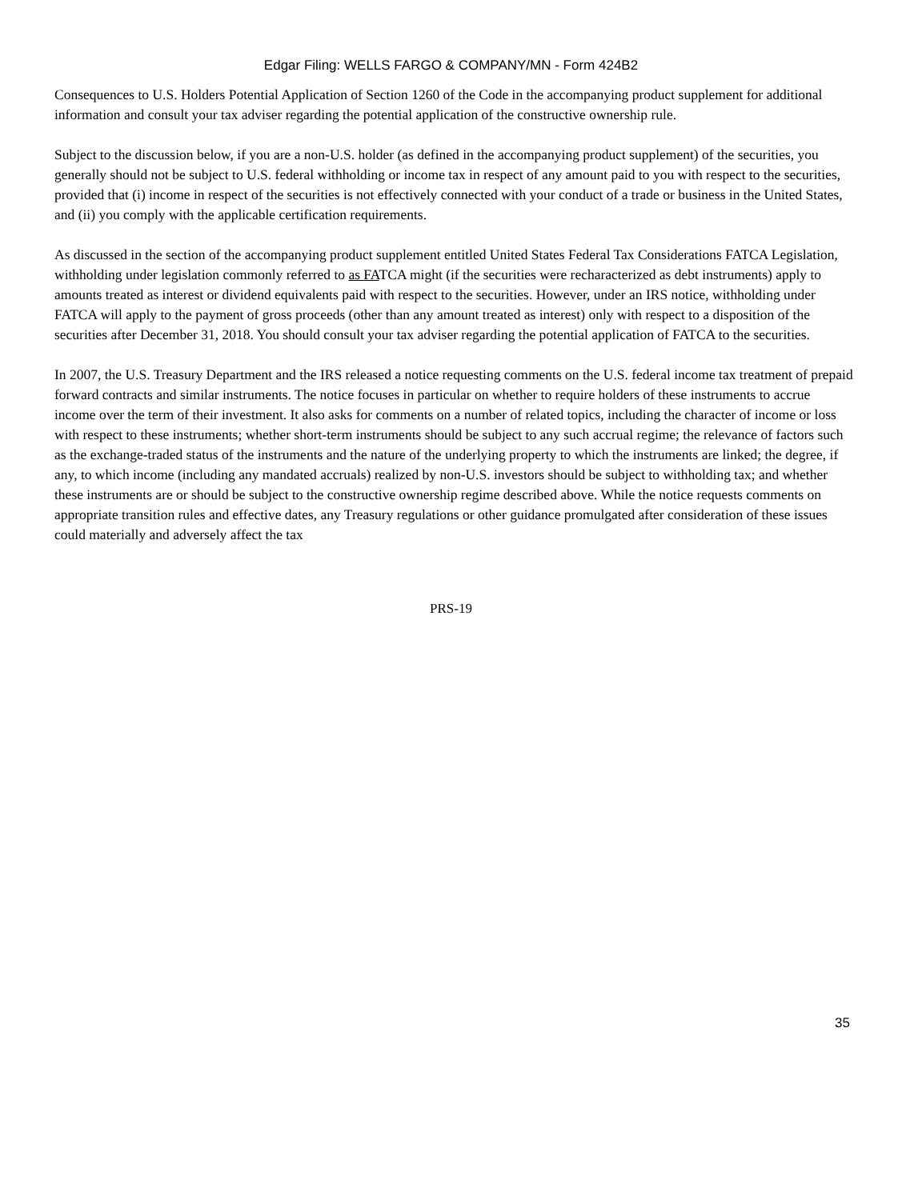Edgar Filing: WELLS FARGO & COMPANY/MN - Form 424B2
Consequences to U.S. Holders Potential Application of Section 1260 of the Code in the accompanying product supplement for additional information and consult your tax adviser regarding the potential application of the constructive ownership rule.
Subject to the discussion below, if you are a non-U.S. holder (as defined in the accompanying product supplement) of the securities, you generally should not be subject to U.S. federal withholding or income tax in respect of any amount paid to you with respect to the securities, provided that (i) income in respect of the securities is not effectively connected with your conduct of a trade or business in the United States, and (ii) you comply with the applicable certification requirements.
As discussed in the section of the accompanying product supplement entitled United States Federal Tax Considerations FATCA Legislation, withholding under legislation commonly referred to as FATCA might (if the securities were recharacterized as debt instruments) apply to amounts treated as interest or dividend equivalents paid with respect to the securities. However, under an IRS notice, withholding under FATCA will apply to the payment of gross proceeds (other than any amount treated as interest) only with respect to a disposition of the securities after December 31, 2018. You should consult your tax adviser regarding the potential application of FATCA to the securities.
In 2007, the U.S. Treasury Department and the IRS released a notice requesting comments on the U.S. federal income tax treatment of prepaid forward contracts and similar instruments. The notice focuses in particular on whether to require holders of these instruments to accrue income over the term of their investment. It also asks for comments on a number of related topics, including the character of income or loss with respect to these instruments; whether short-term instruments should be subject to any such accrual regime; the relevance of factors such as the exchange-traded status of the instruments and the nature of the underlying property to which the instruments are linked; the degree, if any, to which income (including any mandated accruals) realized by non-U.S. investors should be subject to withholding tax; and whether these instruments are or should be subject to the constructive ownership regime described above. While the notice requests comments on appropriate transition rules and effective dates, any Treasury regulations or other guidance promulgated after consideration of these issues could materially and adversely affect the tax
PRS-19
35